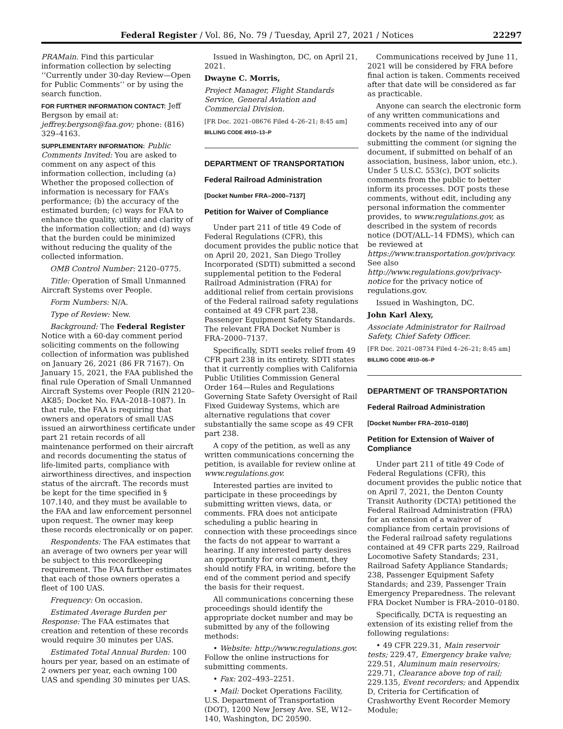Federal Register / Vol. 86, No. 79 / Tuesday, April 27, 2021 / Notices 22297
PRAMain. Find this particular information collection by selecting ‘‘Currently under 30-day Review—Open for Public Comments’’ or by using the search function.
FOR FURTHER INFORMATION CONTACT: Jeff Bergson by email at: jeffrey.bergson@faa.gov; phone: (816) 329–4163.
SUPPLEMENTARY INFORMATION: Public Comments Invited: You are asked to comment on any aspect of this information collection, including (a) Whether the proposed collection of information is necessary for FAA’s performance; (b) the accuracy of the estimated burden; (c) ways for FAA to enhance the quality, utility and clarity of the information collection; and (d) ways that the burden could be minimized without reducing the quality of the collected information.
OMB Control Number: 2120–0775.
Title: Operation of Small Unmanned Aircraft Systems over People.
Form Numbers: N/A.
Type of Review: New.
Background: The Federal Register Notice with a 60-day comment period soliciting comments on the following collection of information was published on January 26, 2021 (86 FR 7167). On January 15, 2021, the FAA published the final rule Operation of Small Unmanned Aircraft Systems over People (RIN 2120–AK85; Docket No. FAA–2018–1087). In that rule, the FAA is requiring that owners and operators of small UAS issued an airworthiness certificate under part 21 retain records of all maintenance performed on their aircraft and records documenting the status of life-limited parts, compliance with airworthiness directives, and inspection status of the aircraft. The records must be kept for the time specified in § 107.140, and they must be available to the FAA and law enforcement personnel upon request. The owner may keep these records electronically or on paper.
Respondents: The FAA estimates that an average of two owners per year will be subject to this recordkeeping requirement. The FAA further estimates that each of those owners operates a fleet of 100 UAS.
Frequency: On occasion.
Estimated Average Burden per Response: The FAA estimates that creation and retention of these records would require 30 minutes per UAS.
Estimated Total Annual Burden: 100 hours per year, based on an estimate of 2 owners per year, each owning 100 UAS and spending 30 minutes per UAS.
Issued in Washington, DC, on April 21, 2021.
Dwayne C. Morris,
Project Manager, Flight Standards Service, General Aviation and Commercial Division.
[FR Doc. 2021–08676 Filed 4–26–21; 8:45 am]
BILLING CODE 4910–13–P
DEPARTMENT OF TRANSPORTATION
Federal Railroad Administration
[Docket Number FRA–2000–7137]
Petition for Waiver of Compliance
Under part 211 of title 49 Code of Federal Regulations (CFR), this document provides the public notice that on April 20, 2021, San Diego Trolley Incorporated (SDTI) submitted a second supplemental petition to the Federal Railroad Administration (FRA) for additional relief from certain provisions of the Federal railroad safety regulations contained at 49 CFR part 238, Passenger Equipment Safety Standards. The relevant FRA Docket Number is FRA–2000–7137.
Specifically, SDTI seeks relief from 49 CFR part 238 in its entirety. SDTI states that it currently complies with California Public Utilities Commission General Order 164—Rules and Regulations Governing State Safety Oversight of Rail Fixed Guideway Systems, which are alternative regulations that cover substantially the same scope as 49 CFR part 238.
A copy of the petition, as well as any written communications concerning the petition, is available for review online at www.regulations.gov.
Interested parties are invited to participate in these proceedings by submitting written views, data, or comments. FRA does not anticipate scheduling a public hearing in connection with these proceedings since the facts do not appear to warrant a hearing. If any interested party desires an opportunity for oral comment, they should notify FRA, in writing, before the end of the comment period and specify the basis for their request.
All communications concerning these proceedings should identify the appropriate docket number and may be submitted by any of the following methods:
• Website: http://www.regulations.gov. Follow the online instructions for submitting comments.
• Fax: 202–493–2251.
• Mail: Docket Operations Facility, U.S. Department of Transportation (DOT), 1200 New Jersey Ave. SE, W12–140, Washington, DC 20590.
Communications received by June 11, 2021 will be considered by FRA before final action is taken. Comments received after that date will be considered as far as practicable.
Anyone can search the electronic form of any written communications and comments received into any of our dockets by the name of the individual submitting the comment (or signing the document, if submitted on behalf of an association, business, labor union, etc.). Under 5 U.S.C. 553(c), DOT solicits comments from the public to better inform its processes. DOT posts these comments, without edit, including any personal information the commenter provides, to www.regulations.gov, as described in the system of records notice (DOT/ALL–14 FDMS), which can be reviewed at https://www.transportation.gov/privacy. See also http://www.regulations.gov/privacy-notice for the privacy notice of regulations.gov.
Issued in Washington, DC.
John Karl Alexy,
Associate Administrator for Railroad Safety, Chief Safety Officer.
[FR Doc. 2021–08734 Filed 4–26–21; 8:45 am]
BILLING CODE 4910–06–P
DEPARTMENT OF TRANSPORTATION
Federal Railroad Administration
[Docket Number FRA–2010–0180]
Petition for Extension of Waiver of Compliance
Under part 211 of title 49 Code of Federal Regulations (CFR), this document provides the public notice that on April 7, 2021, the Denton County Transit Authority (DCTA) petitioned the Federal Railroad Administration (FRA) for an extension of a waiver of compliance from certain provisions of the Federal railroad safety regulations contained at 49 CFR parts 229, Railroad Locomotive Safety Standards; 231, Railroad Safety Appliance Standards; 238, Passenger Equipment Safety Standards; and 239, Passenger Train Emergency Preparedness. The relevant FRA Docket Number is FRA–2010–0180.
Specifically, DCTA is requesting an extension of its existing relief from the following regulations:
• 49 CFR 229.31, Main reservoir tests; 229.47, Emergency brake valve; 229.51, Aluminum main reservoirs; 229.71, Clearance above top of rail; 229.135, Event recorders; and Appendix D, Criteria for Certification of Crashworthy Event Recorder Memory Module;